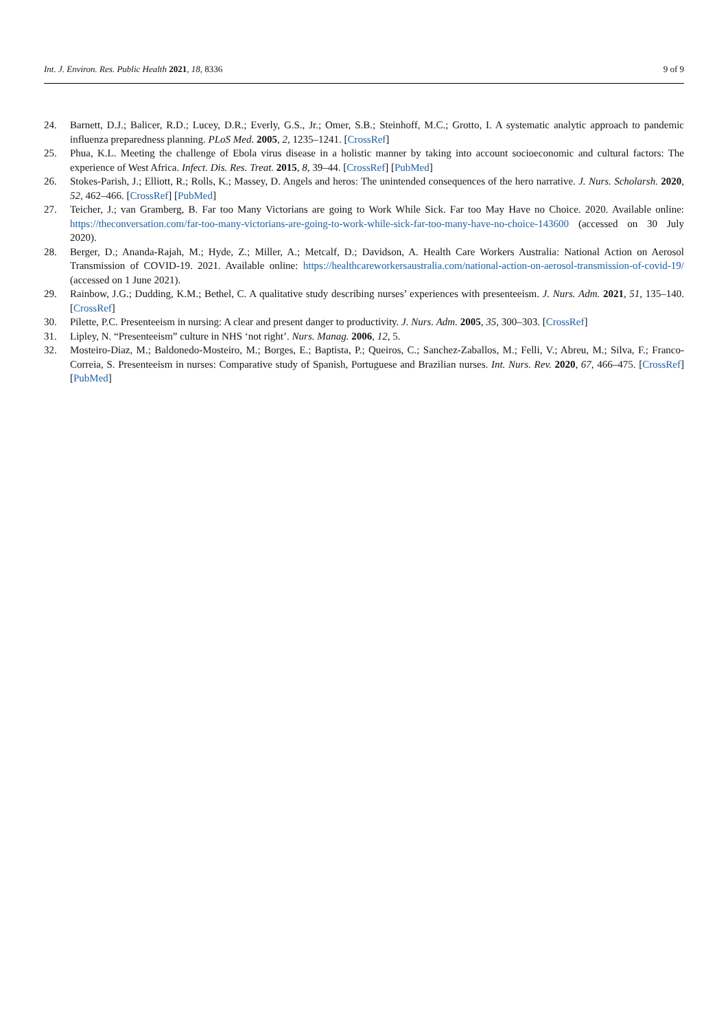Int. J. Environ. Res. Public Health 2021, 18, 8336 9 of 9
24. Barnett, D.J.; Balicer, R.D.; Lucey, D.R.; Everly, G.S., Jr.; Omer, S.B.; Steinhoff, M.C.; Grotto, I. A systematic analytic approach to pandemic influenza preparedness planning. PLoS Med. 2005, 2, 1235–1241. [CrossRef]
25. Phua, K.L. Meeting the challenge of Ebola virus disease in a holistic manner by taking into account socioeconomic and cultural factors: The experience of West Africa. Infect. Dis. Res. Treat. 2015, 8, 39–44. [CrossRef] [PubMed]
26. Stokes-Parish, J.; Elliott, R.; Rolls, K.; Massey, D. Angels and heros: The unintended consequences of the hero narrative. J. Nurs. Scholarsh. 2020, 52, 462–466. [CrossRef] [PubMed]
27. Teicher, J.; van Gramberg, B. Far too Many Victorians are going to Work While Sick. Far too May Have no Choice. 2020. Available online: https://theconversation.com/far-too-many-victorians-are-going-to-work-while-sick-far-too-many-have-no-choice-143600 (accessed on 30 July 2020).
28. Berger, D.; Ananda-Rajah, M.; Hyde, Z.; Miller, A.; Metcalf, D.; Davidson, A. Health Care Workers Australia: National Action on Aerosol Transmission of COVID-19. 2021. Available online: https://healthcareworkersaustralia.com/national-action-on-aerosol-transmission-of-covid-19/ (accessed on 1 June 2021).
29. Rainbow, J.G.; Dudding, K.M.; Bethel, C. A qualitative study describing nurses’ experiences with presenteeism. J. Nurs. Adm. 2021, 51, 135–140. [CrossRef]
30. Pilette, P.C. Presenteeism in nursing: A clear and present danger to productivity. J. Nurs. Adm. 2005, 35, 300–303. [CrossRef]
31. Lipley, N. “Presenteeism” culture in NHS ‘not right’. Nurs. Manag. 2006, 12, 5.
32. Mosteiro-Diaz, M.; Baldonedo-Mosteiro, M.; Borges, E.; Baptista, P.; Queiros, C.; Sanchez-Zaballos, M.; Felli, V.; Abreu, M.; Silva, F.; Franco-Correia, S. Presenteeism in nurses: Comparative study of Spanish, Portuguese and Brazilian nurses. Int. Nurs. Rev. 2020, 67, 466–475. [CrossRef] [PubMed]